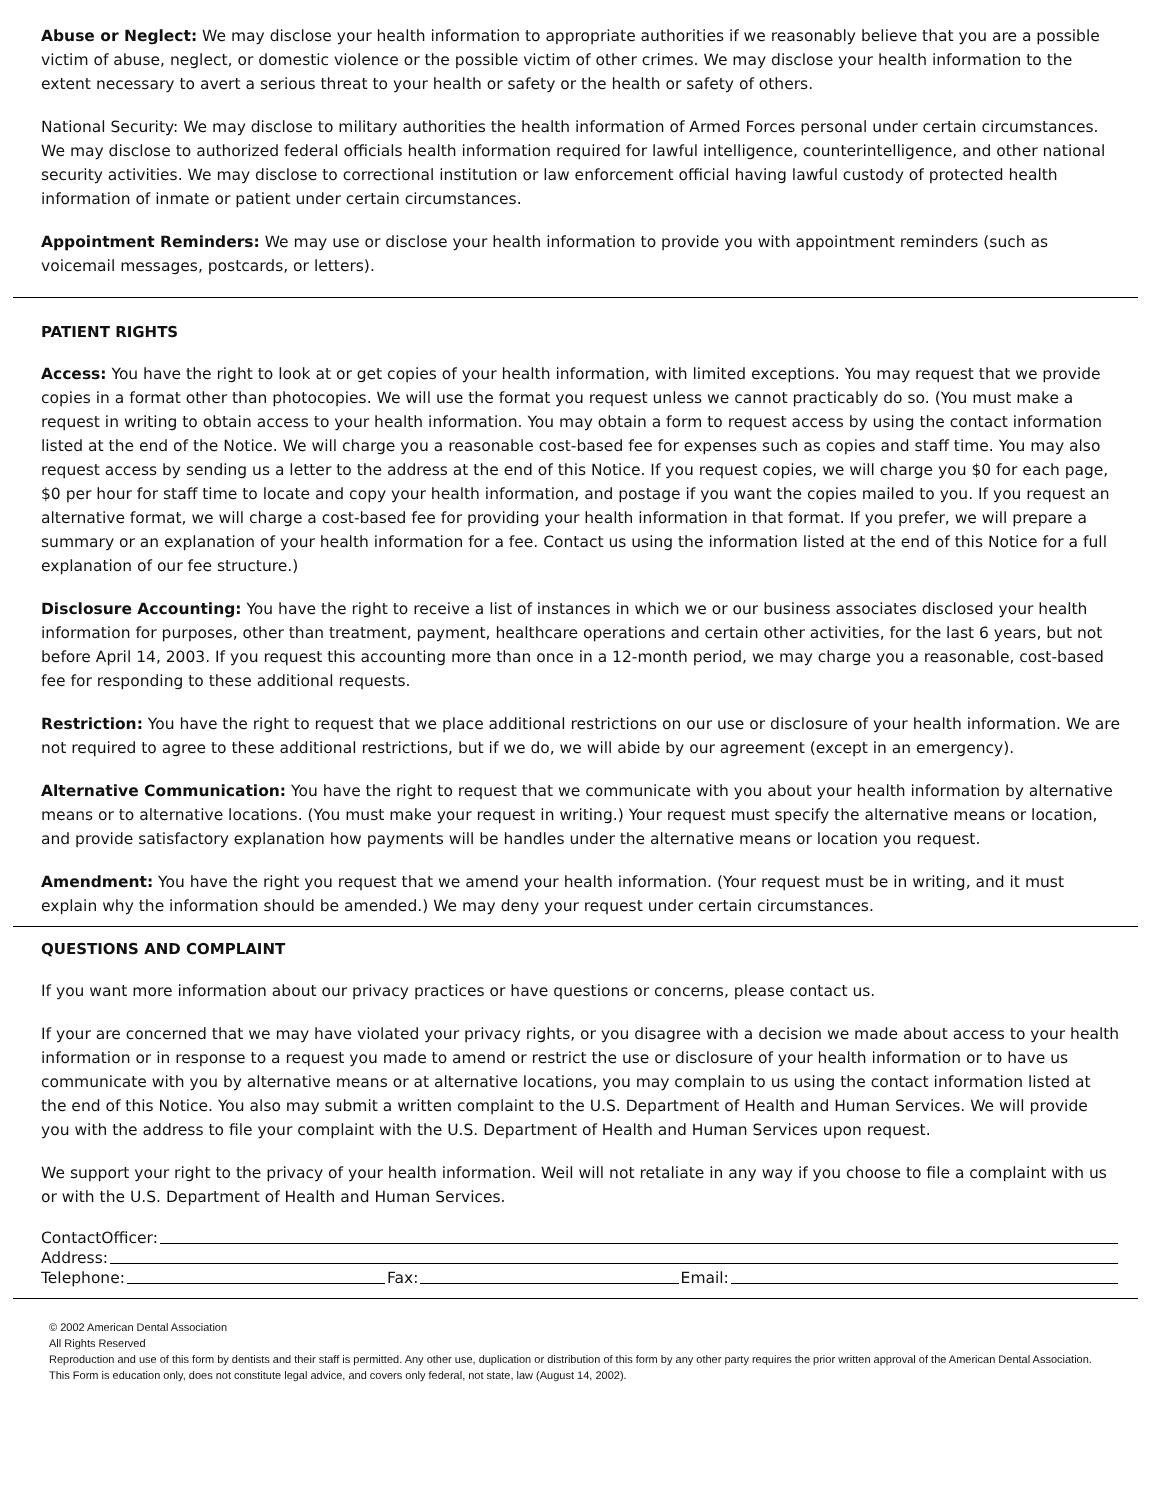Abuse or Neglect: We may disclose your health information to appropriate authorities if we reasonably believe that you are a possible victim of abuse, neglect, or domestic violence or the possible victim of other crimes. We may disclose your health information to the extent necessary to avert a serious threat to your health or safety or the health or safety of others.
National Security: We may disclose to military authorities the health information of Armed Forces personal under certain circumstances. We may disclose to authorized federal officials health information required for lawful intelligence, counterintelligence, and other national security activities. We may disclose to correctional institution or law enforcement official having lawful custody of protected health information of inmate or patient under certain circumstances.
Appointment Reminders: We may use or disclose your health information to provide you with appointment reminders (such as voicemail messages, postcards, or letters).
PATIENT RIGHTS
Access: You have the right to look at or get copies of your health information, with limited exceptions. You may request that we provide copies in a format other than photocopies. We will use the format you request unless we cannot practicably do so. (You must make a request in writing to obtain access to your health information. You may obtain a form to request access by using the contact information listed at the end of the Notice. We will charge you a reasonable cost-based fee for expenses such as copies and staff time. You may also request access by sending us a letter to the address at the end of this Notice. If you request copies, we will charge you $0 for each page, $0 per hour for staff time to locate and copy your health information, and postage if you want the copies mailed to you. If you request an alternative format, we will charge a cost-based fee for providing your health information in that format. If you prefer, we will prepare a summary or an explanation of your health information for a fee. Contact us using the information listed at the end of this Notice for a full explanation of our fee structure.)
Disclosure Accounting: You have the right to receive a list of instances in which we or our business associates disclosed your health information for purposes, other than treatment, payment, healthcare operations and certain other activities, for the last 6 years, but not before April 14, 2003. If you request this accounting more than once in a 12-month period, we may charge you a reasonable, cost-based fee for responding to these additional requests.
Restriction: You have the right to request that we place additional restrictions on our use or disclosure of your health information. We are not required to agree to these additional restrictions, but if we do, we will abide by our agreement (except in an emergency).
Alternative Communication: You have the right to request that we communicate with you about your health information by alternative means or to alternative locations. (You must make your request in writing.) Your request must specify the alternative means or location, and provide satisfactory explanation how payments will be handles under the alternative means or location you request.
Amendment: You have the right you request that we amend your health information. (Your request must be in writing, and it must explain why the information should be amended.) We may deny your request under certain circumstances.
QUESTIONS AND COMPLAINT
If you want more information about our privacy practices or have questions or concerns, please contact us.
If your are concerned that we may have violated your privacy rights, or you disagree with a decision we made about access to your health information or in response to a request you made to amend or restrict the use or disclosure of your health information or to have us communicate with you by alternative means or at alternative locations, you may complain to us using the contact information listed at the end of this Notice. You also may submit a written complaint to the U.S. Department of Health and Human Services. We will provide you with the address to file your complaint with the U.S. Department of Health and Human Services upon request.
We support your right to the privacy of your health information. Weil will not retaliate in any way if you choose to file a complaint with us or with the U.S. Department of Health and Human Services.
ContactOfficer:
Address:
Telephone: Fax: Email:
© 2002 American Dental Association
All Rights Reserved
Reproduction and use of this form by dentists and their staff is permitted. Any other use, duplication or distribution of this form by any other party requires the prior written approval of the American Dental Association.
This Form is education only, does not constitute legal advice, and covers only federal, not state, law (August 14, 2002).